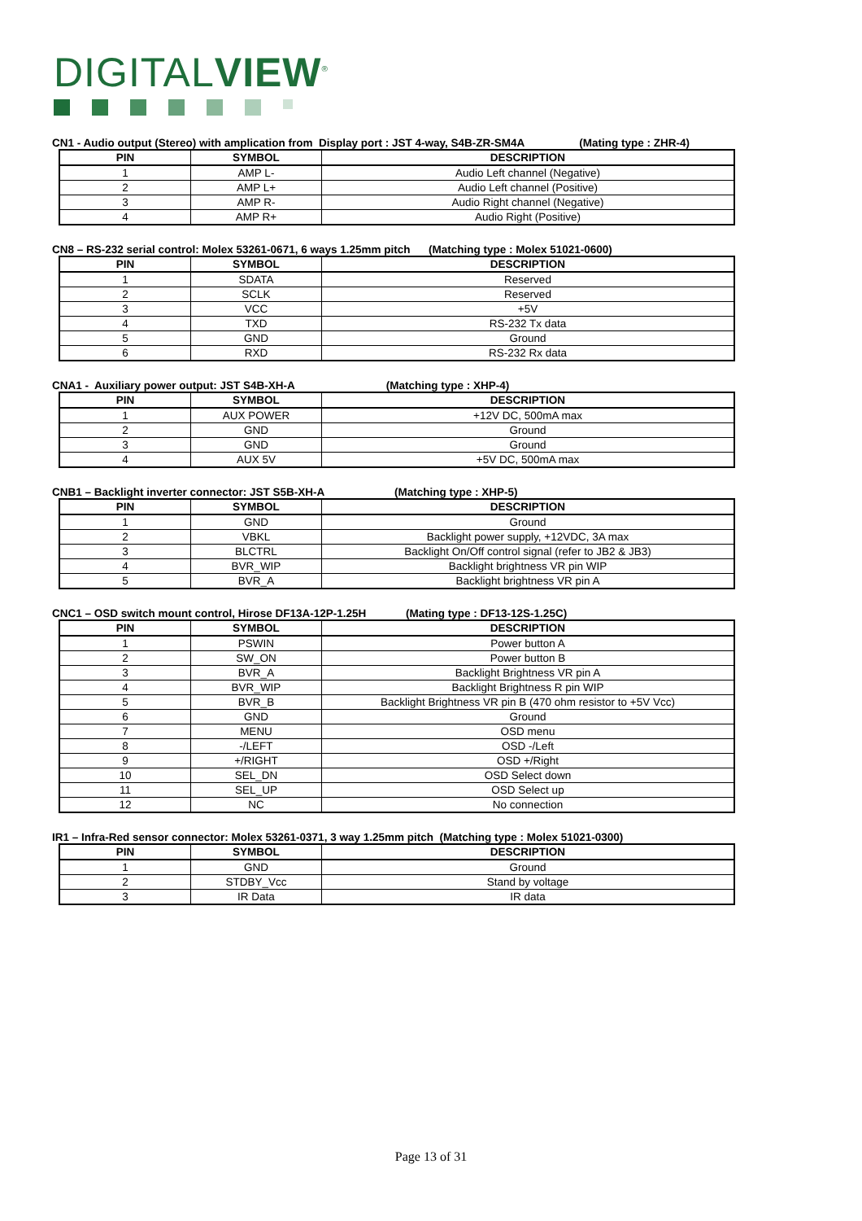DIGITALVIEW<sup>®</sup>
CN1 - Audio output (Stereo) with amplication from Display port : JST 4-way, S4B-ZR-SM4A (Mating type : ZHR-4)
| PIN | SYMBOL | DESCRIPTION |
| --- | --- | --- |
| 1 | AMP L- | Audio Left channel (Negative) |
| 2 | AMP L+ | Audio Left channel (Positive) |
| 3 | AMP R- | Audio Right channel (Negative) |
| 4 | AMP R+ | Audio Right (Positive) |
CN8 – RS-232 serial control: Molex 53261-0671, 6 ways 1.25mm pitch (Matching type : Molex 51021-0600)
| PIN | SYMBOL | DESCRIPTION |
| --- | --- | --- |
| 1 | SDATA | Reserved |
| 2 | SCLK | Reserved |
| 3 | VCC | +5V |
| 4 | TXD | RS-232 Tx data |
| 5 | GND | Ground |
| 6 | RXD | RS-232 Rx data |
CNA1 - Auxiliary power output: JST S4B-XH-A (Matching type : XHP-4)
| PIN | SYMBOL | DESCRIPTION |
| --- | --- | --- |
| 1 | AUX POWER | +12V DC, 500mA max |
| 2 | GND | Ground |
| 3 | GND | Ground |
| 4 | AUX 5V | +5V DC, 500mA max |
CNB1 – Backlight inverter connector: JST S5B-XH-A (Matching type : XHP-5)
| PIN | SYMBOL | DESCRIPTION |
| --- | --- | --- |
| 1 | GND | Ground |
| 2 | VBKL | Backlight power supply, +12VDC, 3A max |
| 3 | BLCTRL | Backlight On/Off control signal (refer to JB2 & JB3) |
| 4 | BVR_WIP | Backlight brightness VR pin WIP |
| 5 | BVR_A | Backlight brightness VR pin A |
CNC1 – OSD switch mount control, Hirose DF13A-12P-1.25H (Mating type : DF13-12S-1.25C)
| PIN | SYMBOL | DESCRIPTION |
| --- | --- | --- |
| 1 | PSWIN | Power button A |
| 2 | SW_ON | Power button B |
| 3 | BVR_A | Backlight Brightness VR pin A |
| 4 | BVR_WIP | Backlight Brightness R pin WIP |
| 5 | BVR_B | Backlight Brightness VR pin B (470 ohm resistor to +5V Vcc) |
| 6 | GND | Ground |
| 7 | MENU | OSD menu |
| 8 | -/LEFT | OSD -/Left |
| 9 | +/RIGHT | OSD +/Right |
| 10 | SEL_DN | OSD Select down |
| 11 | SEL_UP | OSD Select up |
| 12 | NC | No connection |
IR1 – Infra-Red sensor connector: Molex 53261-0371, 3 way 1.25mm pitch (Matching type : Molex 51021-0300)
| PIN | SYMBOL | DESCRIPTION |
| --- | --- | --- |
| 1 | GND | Ground |
| 2 | STDBY_Vcc | Stand by voltage |
| 3 | IR Data | IR data |
Page 13 of 31